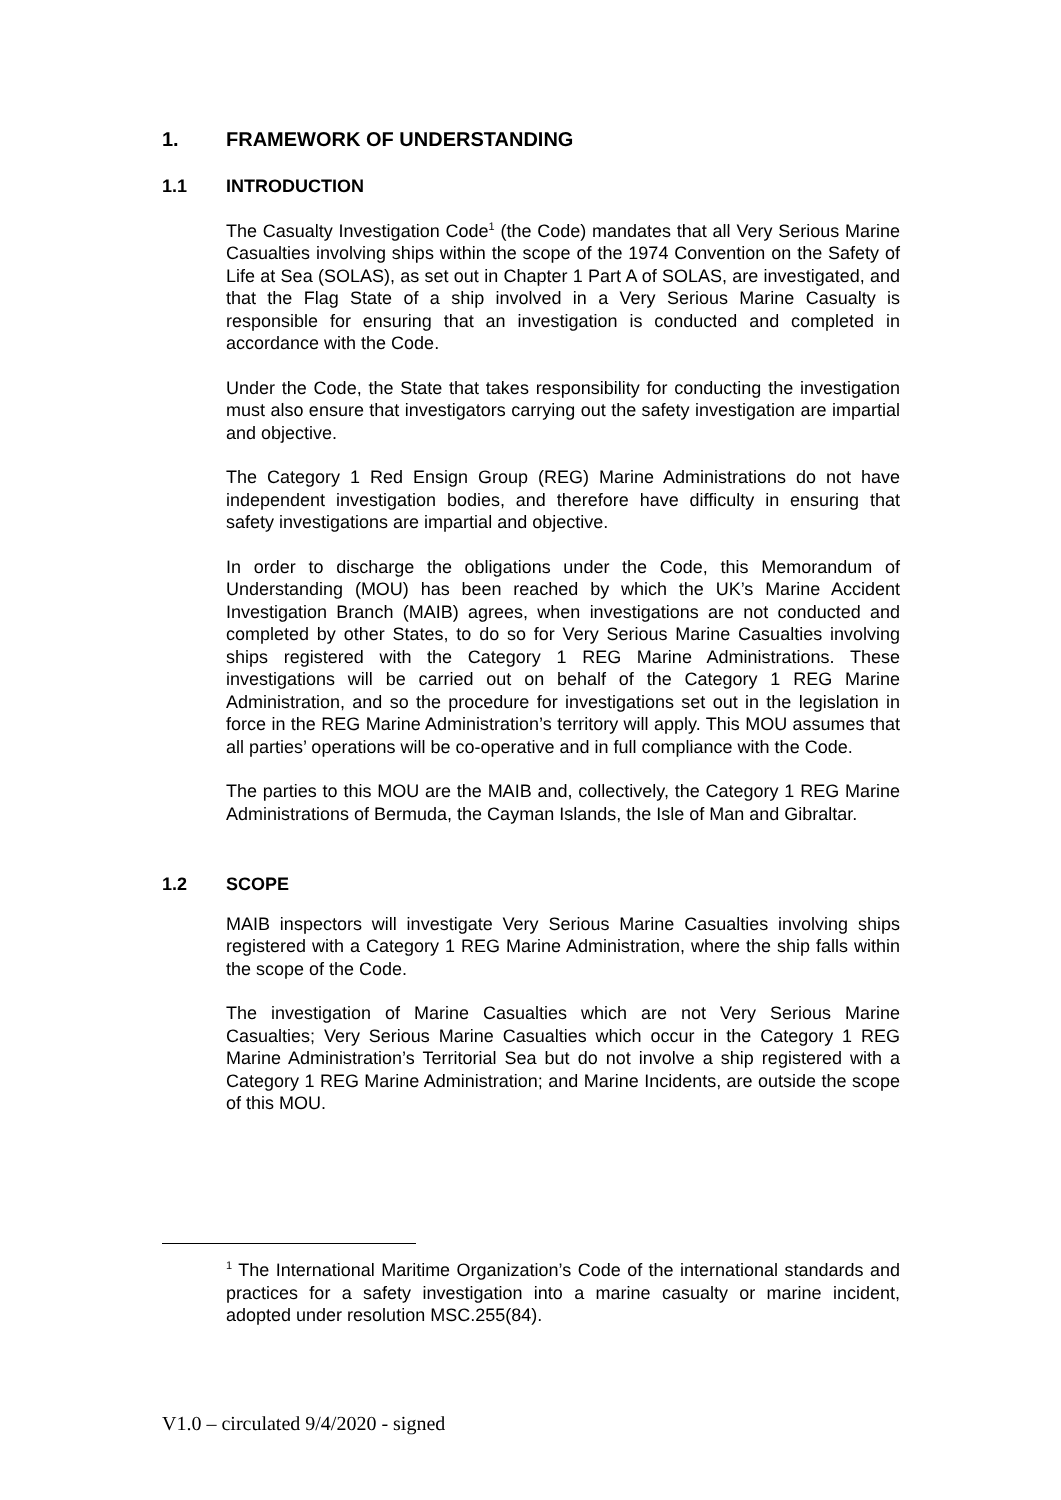1. FRAMEWORK OF UNDERSTANDING
1.1 INTRODUCTION
The Casualty Investigation Code<sup>1</sup> (the Code) mandates that all Very Serious Marine Casualties involving ships within the scope of the 1974 Convention on the Safety of Life at Sea (SOLAS), as set out in Chapter 1 Part A of SOLAS, are investigated, and that the Flag State of a ship involved in a Very Serious Marine Casualty is responsible for ensuring that an investigation is conducted and completed in accordance with the Code.
Under the Code, the State that takes responsibility for conducting the investigation must also ensure that investigators carrying out the safety investigation are impartial and objective.
The Category 1 Red Ensign Group (REG) Marine Administrations do not have independent investigation bodies, and therefore have difficulty in ensuring that safety investigations are impartial and objective.
In order to discharge the obligations under the Code, this Memorandum of Understanding (MOU) has been reached by which the UK’s Marine Accident Investigation Branch (MAIB) agrees, when investigations are not conducted and completed by other States, to do so for Very Serious Marine Casualties involving ships registered with the Category 1 REG Marine Administrations. These investigations will be carried out on behalf of the Category 1 REG Marine Administration, and so the procedure for investigations set out in the legislation in force in the REG Marine Administration’s territory will apply. This MOU assumes that all parties’ operations will be co-operative and in full compliance with the Code.
The parties to this MOU are the MAIB and, collectively, the Category 1 REG Marine Administrations of Bermuda, the Cayman Islands, the Isle of Man and Gibraltar.
1.2 SCOPE
MAIB inspectors will investigate Very Serious Marine Casualties involving ships registered with a Category 1 REG Marine Administration, where the ship falls within the scope of the Code.
The investigation of Marine Casualties which are not Very Serious Marine Casualties; Very Serious Marine Casualties which occur in the Category 1 REG Marine Administration’s Territorial Sea but do not involve a ship registered with a Category 1 REG Marine Administration; and Marine Incidents, are outside the scope of this MOU.
<sup>1</sup> The International Maritime Organization’s Code of the international standards and practices for a safety investigation into a marine casualty or marine incident, adopted under resolution MSC.255(84).
V1.0 – circulated 9/4/2020 - signed